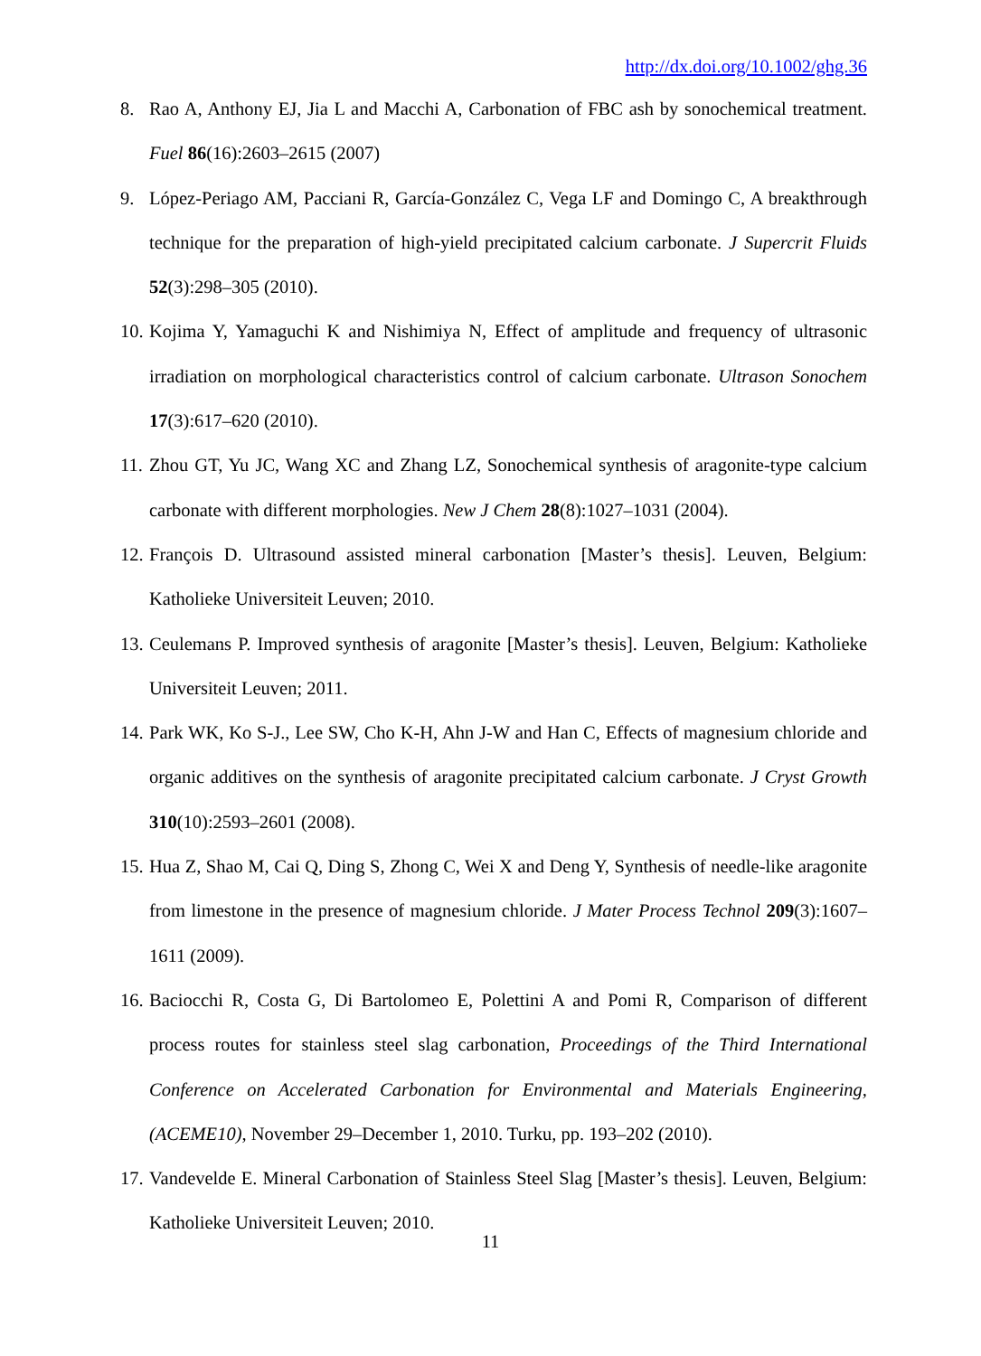http://dx.doi.org/10.1002/ghg.36
8. Rao A, Anthony EJ, Jia L and Macchi A, Carbonation of FBC ash by sonochemical treatment. Fuel 86(16):2603–2615 (2007)
9. López-Periago AM, Pacciani R, García-González C, Vega LF and Domingo C, A breakthrough technique for the preparation of high-yield precipitated calcium carbonate. J Supercrit Fluids 52(3):298–305 (2010).
10. Kojima Y, Yamaguchi K and Nishimiya N, Effect of amplitude and frequency of ultrasonic irradiation on morphological characteristics control of calcium carbonate. Ultrason Sonochem 17(3):617–620 (2010).
11. Zhou GT, Yu JC, Wang XC and Zhang LZ, Sonochemical synthesis of aragonite-type calcium carbonate with different morphologies. New J Chem 28(8):1027–1031 (2004).
12. François D. Ultrasound assisted mineral carbonation [Master’s thesis]. Leuven, Belgium: Katholieke Universiteit Leuven; 2010.
13. Ceulemans P. Improved synthesis of aragonite [Master’s thesis]. Leuven, Belgium: Katholieke Universiteit Leuven; 2011.
14. Park WK, Ko S-J., Lee SW, Cho K-H, Ahn J-W and Han C, Effects of magnesium chloride and organic additives on the synthesis of aragonite precipitated calcium carbonate. J Cryst Growth 310(10):2593–2601 (2008).
15. Hua Z, Shao M, Cai Q, Ding S, Zhong C, Wei X and Deng Y, Synthesis of needle-like aragonite from limestone in the presence of magnesium chloride. J Mater Process Technol 209(3):1607–1611 (2009).
16. Baciocchi R, Costa G, Di Bartolomeo E, Polettini A and Pomi R, Comparison of different process routes for stainless steel slag carbonation, Proceedings of the Third International Conference on Accelerated Carbonation for Environmental and Materials Engineering, (ACEME10), November 29–December 1, 2010. Turku, pp. 193–202 (2010).
17. Vandevelde E. Mineral Carbonation of Stainless Steel Slag [Master’s thesis]. Leuven, Belgium: Katholieke Universiteit Leuven; 2010.
11